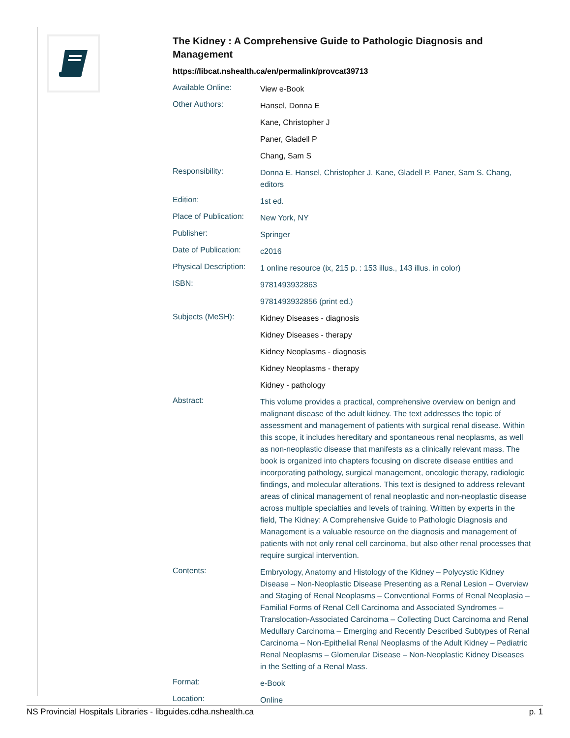The Kidney : A Comprehensive Guide to Pathologic Diagnosis and Management
https://libcat.nshealth.ca/en/permalink/provcat39713
| Available Online: | View e-Book |
| Other Authors: | Hansel, Donna E |
| | Kane, Christopher J |
| | Paner, Gladell P |
| | Chang, Sam S |
| Responsibility: | Donna E. Hansel, Christopher J. Kane, Gladell P. Paner, Sam S. Chang, editors |
| Edition: | 1st ed. |
| Place of Publication: | New York, NY |
| Publisher: | Springer |
| Date of Publication: | c2016 |
| Physical Description: | 1 online resource (ix, 215 p. : 153 illus., 143 illus. in color) |
| ISBN: | 9781493932863 |
| | 9781493932856 (print ed.) |
| Subjects (MeSH): | Kidney Diseases - diagnosis |
| | Kidney Diseases - therapy |
| | Kidney Neoplasms - diagnosis |
| | Kidney Neoplasms - therapy |
| | Kidney - pathology |
| Abstract: | This volume provides a practical, comprehensive overview on benign and malignant disease of the adult kidney. The text addresses the topic of assessment and management of patients with surgical renal disease. Within this scope, it includes hereditary and spontaneous renal neoplasms, as well as non-neoplastic disease that manifests as a clinically relevant mass. The book is organized into chapters focusing on discrete disease entities and incorporating pathology, surgical management, oncologic therapy, radiologic findings, and molecular alterations. This text is designed to address relevant areas of clinical management of renal neoplastic and non-neoplastic disease across multiple specialties and levels of training. Written by experts in the field, The Kidney: A Comprehensive Guide to Pathologic Diagnosis and Management is a valuable resource on the diagnosis and management of patients with not only renal cell carcinoma, but also other renal processes that require surgical intervention. |
| Contents: | Embryology, Anatomy and Histology of the Kidney – Polycystic Kidney Disease – Non-Neoplastic Disease Presenting as a Renal Lesion – Overview and Staging of Renal Neoplasms – Conventional Forms of Renal Neoplasia – Familial Forms of Renal Cell Carcinoma and Associated Syndromes – Translocation-Associated Carcinoma – Collecting Duct Carcinoma and Renal Medullary Carcinoma – Emerging and Recently Described Subtypes of Renal Carcinoma – Non-Epithelial Renal Neoplasms of the Adult Kidney – Pediatric Renal Neoplasms – Glomerular Disease – Non-Neoplastic Kidney Diseases in the Setting of a Renal Mass. |
| Format: | e-Book |
| Location: | Online |
NS Provincial Hospitals Libraries - libguides.cdha.nshealth.ca p. 1